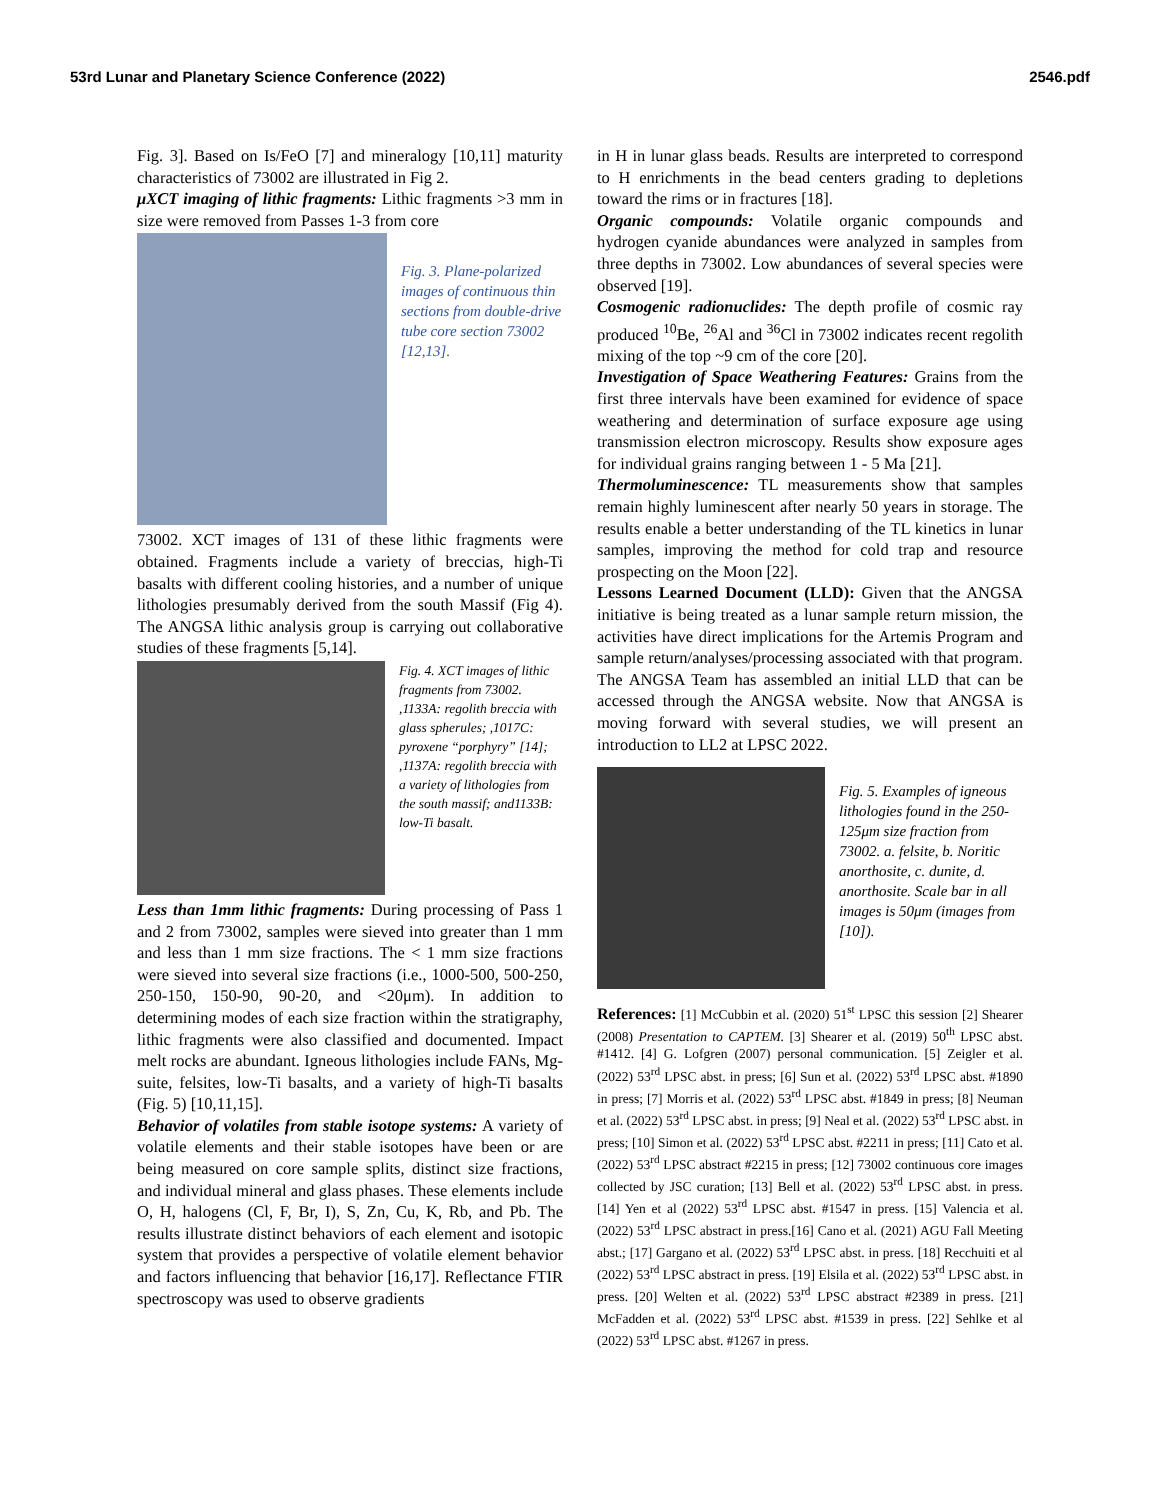53rd Lunar and Planetary Science Conference (2022) 2546.pdf
Fig. 3]. Based on Is/FeO [7] and mineralogy [10,11] maturity characteristics of 73002 are illustrated in Fig 2.
μXCT imaging of lithic fragments: Lithic fragments >3 mm in size were removed from Passes 1-3 from core
Fig. 3. Plane-polarized images of continuous thin sections from double-drive tube core section 73002 [12,13].
73002. XCT images of 131 of these lithic fragments were obtained. Fragments include a variety of breccias, high-Ti basalts with different cooling histories, and a number of unique lithologies presumably derived from the south Massif (Fig 4). The ANGSA lithic analysis group is carrying out collaborative studies of these fragments [5,14].
Fig. 4. XCT images of lithic fragments from 73002. ,1133A: regolith breccia with glass spherules; ,1017C: pyroxene “porphyry” [14]; ,1137A: regolith breccia with a variety of lithologies from the south massif; and1133B: low-Ti basalt.
Less than 1mm lithic fragments: During processing of Pass 1 and 2 from 73002, samples were sieved into greater than 1 mm and less than 1 mm size fractions. The < 1 mm size fractions were sieved into several size fractions (i.e., 1000-500, 500-250, 250-150, 150-90, 90-20, and <20μm). In addition to determining modes of each size fraction within the stratigraphy, lithic fragments were also classified and documented. Impact melt rocks are abundant. Igneous lithologies include FANs, Mg-suite, felsites, low-Ti basalts, and a variety of high-Ti basalts (Fig. 5) [10,11,15].
Behavior of volatiles from stable isotope systems: A variety of volatile elements and their stable isotopes have been or are being measured on core sample splits, distinct size fractions, and individual mineral and glass phases. These elements include O, H, halogens (Cl, F, Br, I), S, Zn, Cu, K, Rb, and Pb. The results illustrate distinct behaviors of each element and isotopic system that provides a perspective of volatile element behavior and factors influencing that behavior [16,17]. Reflectance FTIR spectroscopy was used to observe gradients
in H in lunar glass beads. Results are interpreted to correspond to H enrichments in the bead centers grading to depletions toward the rims or in fractures [18].
Organic compounds: Volatile organic compounds and hydrogen cyanide abundances were analyzed in samples from three depths in 73002. Low abundances of several species were observed [19].
Cosmogenic radionuclides: The depth profile of cosmic ray produced <sup>10</sup>Be, <sup>26</sup>Al and <sup>36</sup>Cl in 73002 indicates recent regolith mixing of the top ~9 cm of the core [20].
Investigation of Space Weathering Features: Grains from the first three intervals have been examined for evidence of space weathering and determination of surface exposure age using transmission electron microscopy. Results show exposure ages for individual grains ranging between 1 - 5 Ma [21].
Thermoluminescence: TL measurements show that samples remain highly luminescent after nearly 50 years in storage. The results enable a better understanding of the TL kinetics in lunar samples, improving the method for cold trap and resource prospecting on the Moon [22].
Lessons Learned Document (LLD): Given that the ANGSA initiative is being treated as a lunar sample return mission, the activities have direct implications for the Artemis Program and sample return/analyses/processing associated with that program. The ANGSA Team has assembled an initial LLD that can be accessed through the ANGSA website. Now that ANGSA is moving forward with several studies, we will present an introduction to LL2 at LPSC 2022.
Fig. 5. Examples of igneous lithologies found in the 250-125μm size fraction from 73002. a. felsite, b. Noritic anorthosite, c. dunite, d. anorthosite. Scale bar in all images is 50μm (images from [10]).
References: [1] McCubbin et al. (2020) 51<sup>st</sup> LPSC this session [2] Shearer (2008) Presentation to CAPTEM. [3] Shearer et al. (2019) 50<sup>th</sup> LPSC abst. #1412. [4] G. Lofgren (2007) personal communication. [5] Zeigler et al. (2022) 53<sup>rd</sup> LPSC abst. in press; [6] Sun et al. (2022) 53<sup>rd</sup> LPSC abst. #1890 in press; [7] Morris et al. (2022) 53<sup>rd</sup> LPSC abst. #1849 in press; [8] Neuman et al. (2022) 53<sup>rd</sup> LPSC abst. in press; [9] Neal et al. (2022) 53<sup>rd</sup> LPSC abst. in press; [10] Simon et al. (2022) 53<sup>rd</sup> LPSC abst. #2211 in press; [11] Cato et al. (2022) 53<sup>rd</sup> LPSC abstract #2215 in press; [12] 73002 continuous core images collected by JSC curation; [13] Bell et al. (2022) 53<sup>rd</sup> LPSC abst. in press. [14] Yen et al (2022) 53<sup>rd</sup> LPSC abst. #1547 in press. [15] Valencia et al. (2022) 53<sup>rd</sup> LPSC abstract in press.[16] Cano et al. (2021) AGU Fall Meeting abst.; [17] Gargano et al. (2022) 53<sup>rd</sup> LPSC abst. in press. [18] Recchuiti et al (2022) 53<sup>rd</sup> LPSC abstract in press. [19] Elsila et al. (2022) 53<sup>rd</sup> LPSC abst. in press. [20] Welten et al. (2022) 53<sup>rd</sup> LPSC abstract #2389 in press. [21] McFadden et al. (2022) 53<sup>rd</sup> LPSC abst. #1539 in press. [22] Sehlke et al (2022) 53<sup>rd</sup> LPSC abst. #1267 in press.